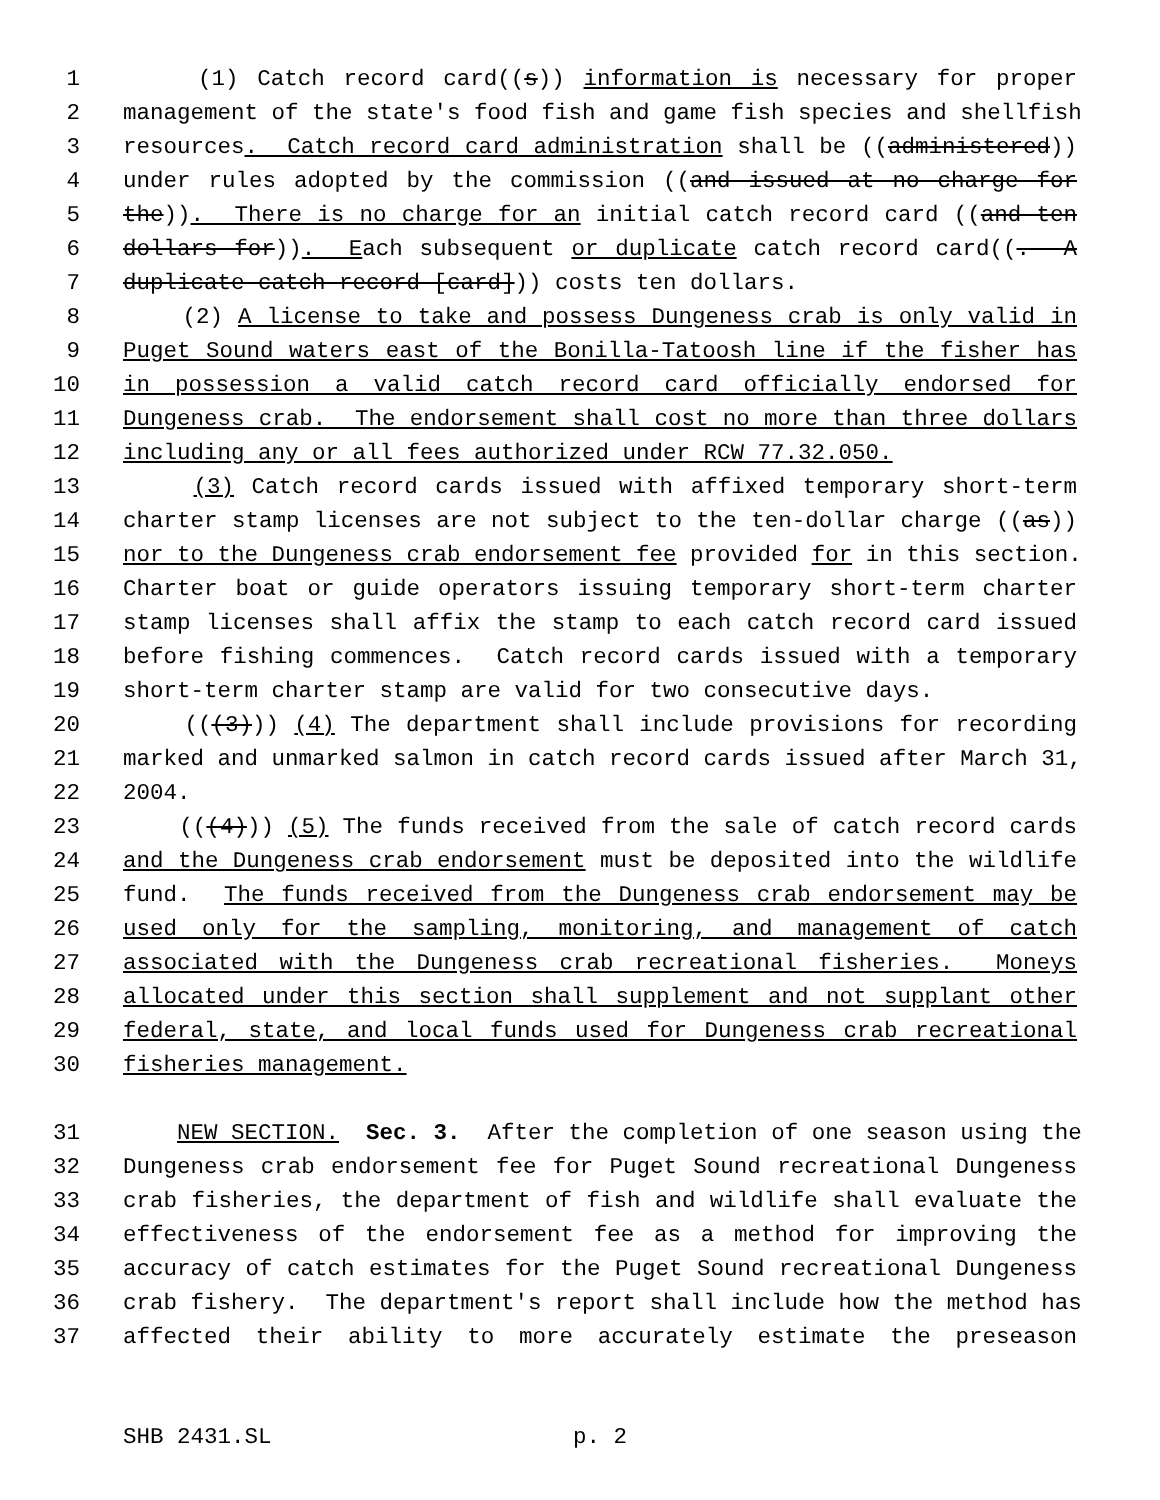1 (1) Catch record card((s)) information is necessary for proper
2 management of the state's food fish and game fish species and shellfish
3 resources. Catch record card administration shall be ((administered))
4 under rules adopted by the commission ((and issued at no charge for
5 the)). There is no charge for an initial catch record card ((and ten
6 dollars for)). Each subsequent or duplicate catch record card((. A
7 duplicate catch record [card])) costs ten dollars.
8 (2) A license to take and possess Dungeness crab is only valid in
9 Puget Sound waters east of the Bonilla-Tatoosh line if the fisher has
10 in possession a valid catch record card officially endorsed for
11 Dungeness crab. The endorsement shall cost no more than three dollars
12 including any or all fees authorized under RCW 77.32.050.
13 (3) Catch record cards issued with affixed temporary short-term
14 charter stamp licenses are not subject to the ten-dollar charge ((as))
15 nor to the Dungeness crab endorsement fee provided for in this section.
16 Charter boat or guide operators issuing temporary short-term charter
17 stamp licenses shall affix the stamp to each catch record card issued
18 before fishing commences. Catch record cards issued with a temporary
19 short-term charter stamp are valid for two consecutive days.
20 (((3))) (4) The department shall include provisions for recording
21 marked and unmarked salmon in catch record cards issued after March 31,
22 2004.
23 (((4))) (5) The funds received from the sale of catch record cards
24 and the Dungeness crab endorsement must be deposited into the wildlife
25 fund. The funds received from the Dungeness crab endorsement may be
26 used only for the sampling, monitoring, and management of catch
27 associated with the Dungeness crab recreational fisheries. Moneys
28 allocated under this section shall supplement and not supplant other
29 federal, state, and local funds used for Dungeness crab recreational
30 fisheries management.
31 NEW SECTION. Sec. 3. After the completion of one season using the
32 Dungeness crab endorsement fee for Puget Sound recreational Dungeness
33 crab fisheries, the department of fish and wildlife shall evaluate the
34 effectiveness of the endorsement fee as a method for improving the
35 accuracy of catch estimates for the Puget Sound recreational Dungeness
36 crab fishery. The department's report shall include how the method has
37 affected their ability to more accurately estimate the preseason
SHB 2431.SL p. 2